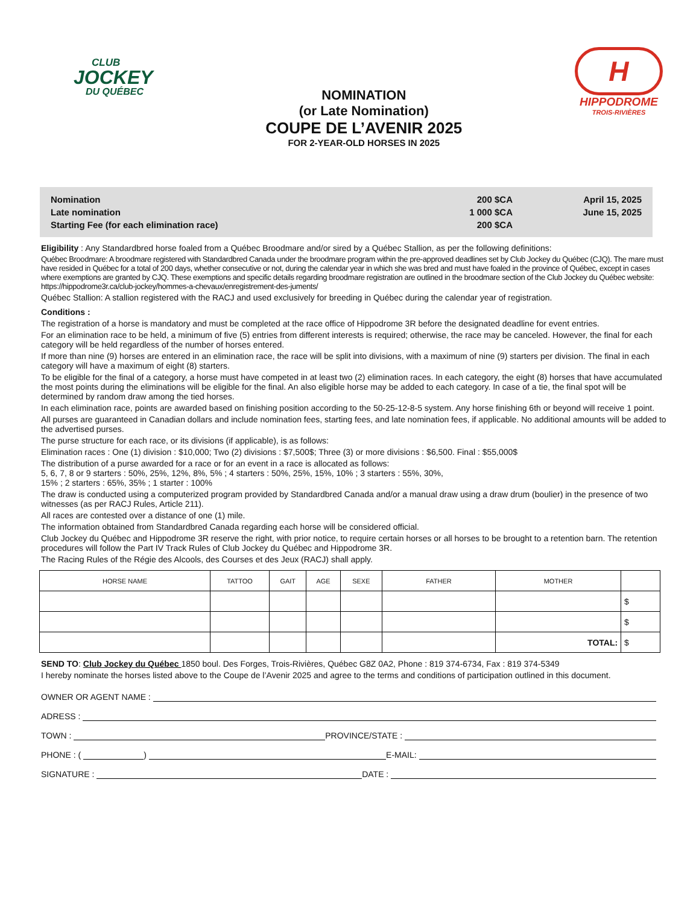CLUB
JOCKEY
DU QUÉBEC
NOMINATION
(or Late Nomination)
COUPE DE L’AVENIR 2025
FOR 2-YEAR-OLD HORSES IN 2025
H
HIPPODROME
TROIS-RIVIÈRES
| Nomination | 200 $CA | April 15, 2025 |
| Late nomination | 1 000 $CA | June 15, 2025 |
| Starting Fee (for each elimination race) | 200 $CA | |
Eligibility : Any Standardbred horse foaled from a Québec Broodmare and/or sired by a Québec Stallion, as per the following definitions:
Québec Broodmare: A broodmare registered with Standardbred Canada under the broodmare program within the pre-approved deadlines set by Club Jockey du Québec (CJQ). The mare must have resided in Québec for a total of 200 days, whether consecutive or not, during the calendar year in which she was bred and must have foaled in the province of Québec, except in cases where exemptions are granted by CJQ. These exemptions and specific details regarding broodmare registration are outlined in the broodmare section of the Club Jockey du Québec website: https://hippodrome3r.ca/club-jockey/hommes-a-chevaux/enregistrement-des-juments/
Québec Stallion: A stallion registered with the RACJ and used exclusively for breeding in Québec during the calendar year of registration.
Conditions :
The registration of a horse is mandatory and must be completed at the race office of Hippodrome 3R before the designated deadline for event entries.
For an elimination race to be held, a minimum of five (5) entries from different interests is required; otherwise, the race may be canceled. However, the final for each category will be held regardless of the number of horses entered.
If more than nine (9) horses are entered in an elimination race, the race will be split into divisions, with a maximum of nine (9) starters per division. The final in each category will have a maximum of eight (8) starters.
To be eligible for the final of a category, a horse must have competed in at least two (2) elimination races. In each category, the eight (8) horses that have accumulated the most points during the eliminations will be eligible for the final. An also eligible horse may be added to each category. In case of a tie, the final spot will be determined by random draw among the tied horses.
In each elimination race, points are awarded based on finishing position according to the 50-25-12-8-5 system. Any horse finishing 6th or beyond will receive 1 point.
All purses are guaranteed in Canadian dollars and include nomination fees, starting fees, and late nomination fees, if applicable. No additional amounts will be added to the advertised purses.
The purse structure for each race, or its divisions (if applicable), is as follows:
Elimination races : One (1) division : $10,000; Two (2) divisions : $7,500$; Three (3) or more divisions : $6,500. Final : $55,000$
The distribution of a purse awarded for a race or for an event in a race is allocated as follows:
5, 6, 7, 8 or 9 starters : 50%, 25%, 12%, 8%, 5% ; 4 starters : 50%, 25%, 15%, 10% ; 3 starters : 55%, 30%,
15% ; 2 starters : 65%, 35% ; 1 starter : 100%
The draw is conducted using a computerized program provided by Standardbred Canada and/or a manual draw using a draw drum (boulier) in the presence of two witnesses (as per RACJ Rules, Article 211).
All races are contested over a distance of one (1) mile.
The information obtained from Standardbred Canada regarding each horse will be considered official.
Club Jockey du Québec and Hippodrome 3R reserve the right, with prior notice, to require certain horses or all horses to be brought to a retention barn. The retention procedures will follow the Part IV Track Rules of Club Jockey du Québec and Hippodrome 3R.
The Racing Rules of the Régie des Alcools, des Courses et des Jeux (RACJ) shall apply.
| HORSE NAME | TATTOO | GAIT | AGE | SEXE | FATHER | MOTHER | |
| --- | --- | --- | --- | --- | --- | --- | --- |
| | | | | | | | $ |
| | | | | | | | $ |
| | | | | | | TOTAL: | $ |
SEND TO: Club Jockey du Québec 1850 boul. Des Forges, Trois-Rivières, Québec G8Z 0A2, Phone : 819 374-6734, Fax : 819 374-5349
I hereby nominate the horses listed above to the Coupe de l’Avenir 2025 and agree to the terms and conditions of participation outlined in this document.
OWNER OR AGENT NAME :
ADRESS :
TOWN : PROVINCE/STATE :
PHONE : ( ) E-MAIL:
SIGNATURE : DATE :